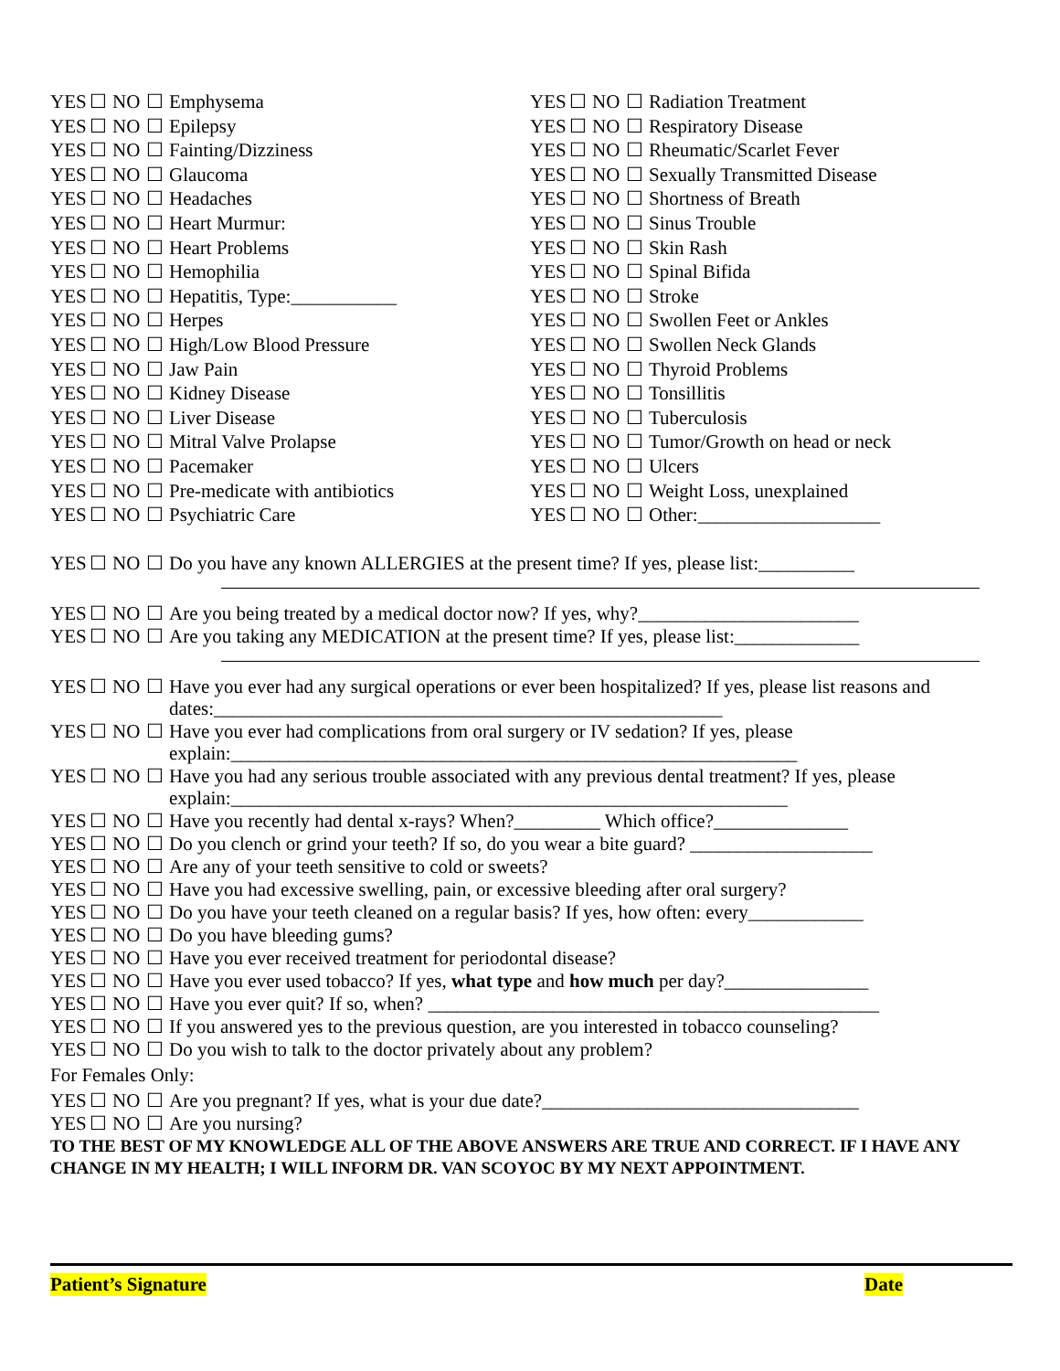YES ☐ NO ☐ Emphysema
YES ☐ NO ☐ Epilepsy
YES ☐ NO ☐ Fainting/Dizziness
YES ☐ NO ☐ Glaucoma
YES ☐ NO ☐ Headaches
YES ☐ NO ☐ Heart Murmur:
YES ☐ NO ☐ Heart Problems
YES ☐ NO ☐ Hemophilia
YES ☐ NO ☐ Hepatitis, Type:___________
YES ☐ NO ☐ Herpes
YES ☐ NO ☐ High/Low Blood Pressure
YES ☐ NO ☐ Jaw Pain
YES ☐ NO ☐ Kidney Disease
YES ☐ NO ☐ Liver Disease
YES ☐ NO ☐ Mitral Valve Prolapse
YES ☐ NO ☐ Pacemaker
YES ☐ NO ☐ Pre-medicate with antibiotics
YES ☐ NO ☐ Psychiatric Care
YES ☐ NO ☐ Radiation Treatment
YES ☐ NO ☐ Respiratory Disease
YES ☐ NO ☐ Rheumatic/Scarlet Fever
YES ☐ NO ☐ Sexually Transmitted Disease
YES ☐ NO ☐ Shortness of Breath
YES ☐ NO ☐ Sinus Trouble
YES ☐ NO ☐ Skin Rash
YES ☐ NO ☐ Spinal Bifida
YES ☐ NO ☐ Stroke
YES ☐ NO ☐ Swollen Feet or Ankles
YES ☐ NO ☐ Swollen Neck Glands
YES ☐ NO ☐ Thyroid Problems
YES ☐ NO ☐ Tonsillitis
YES ☐ NO ☐ Tuberculosis
YES ☐ NO ☐ Tumor/Growth on head or neck
YES ☐ NO ☐ Ulcers
YES ☐ NO ☐ Weight Loss, unexplained
YES ☐ NO ☐ Other:___________________
YES ☐ NO ☐ Do you have any known ALLERGIES at the present time? If yes, please list:__________
YES ☐ NO ☐ Are you being treated by a medical doctor now? If yes, why?_______________________
YES ☐ NO ☐ Are you taking any MEDICATION at the present time? If yes, please list:_____________
YES ☐ NO ☐ Have you ever had any surgical operations or ever been hospitalized? If yes, please list reasons and dates:_____________________________________________________
YES ☐ NO ☐ Have you ever had complications from oral surgery or IV sedation? If yes, please explain:___________________________________________________________
YES ☐ NO ☐ Have you had any serious trouble associated with any previous dental treatment? If yes, please explain:__________________________________________________________
YES ☐ NO ☐ Have you recently had dental x-rays? When?_________ Which office?______________
YES ☐ NO ☐ Do you clench or grind your teeth? If so, do you wear a bite guard? ___________________
YES ☐ NO ☐ Are any of your teeth sensitive to cold or sweets?
YES ☐ NO ☐ Have you had excessive swelling, pain, or excessive bleeding after oral surgery?
YES ☐ NO ☐ Do you have your teeth cleaned on a regular basis? If yes, how often: every____________
YES ☐ NO ☐ Do you have bleeding gums?
YES ☐ NO ☐ Have you ever received treatment for periodontal disease?
YES ☐ NO ☐ Have you ever used tobacco? If yes, what type and how much per day?_______________
YES ☐ NO ☐ Have you ever quit? If so, when? _______________________________________________
YES ☐ NO ☐ If you answered yes to the previous question, are you interested in tobacco counseling?
YES ☐ NO ☐ Do you wish to talk to the doctor privately about any problem?
For Females Only:
YES ☐ NO ☐ Are you pregnant? If yes, what is your due date?_________________________________
YES ☐ NO ☐ Are you nursing?
TO THE BEST OF MY KNOWLEDGE ALL OF THE ABOVE ANSWERS ARE TRUE AND CORRECT. IF I HAVE ANY CHANGE IN MY HEALTH; I WILL INFORM DR. VAN SCOYOC BY MY NEXT APPOINTMENT.
Patient’s Signature Date